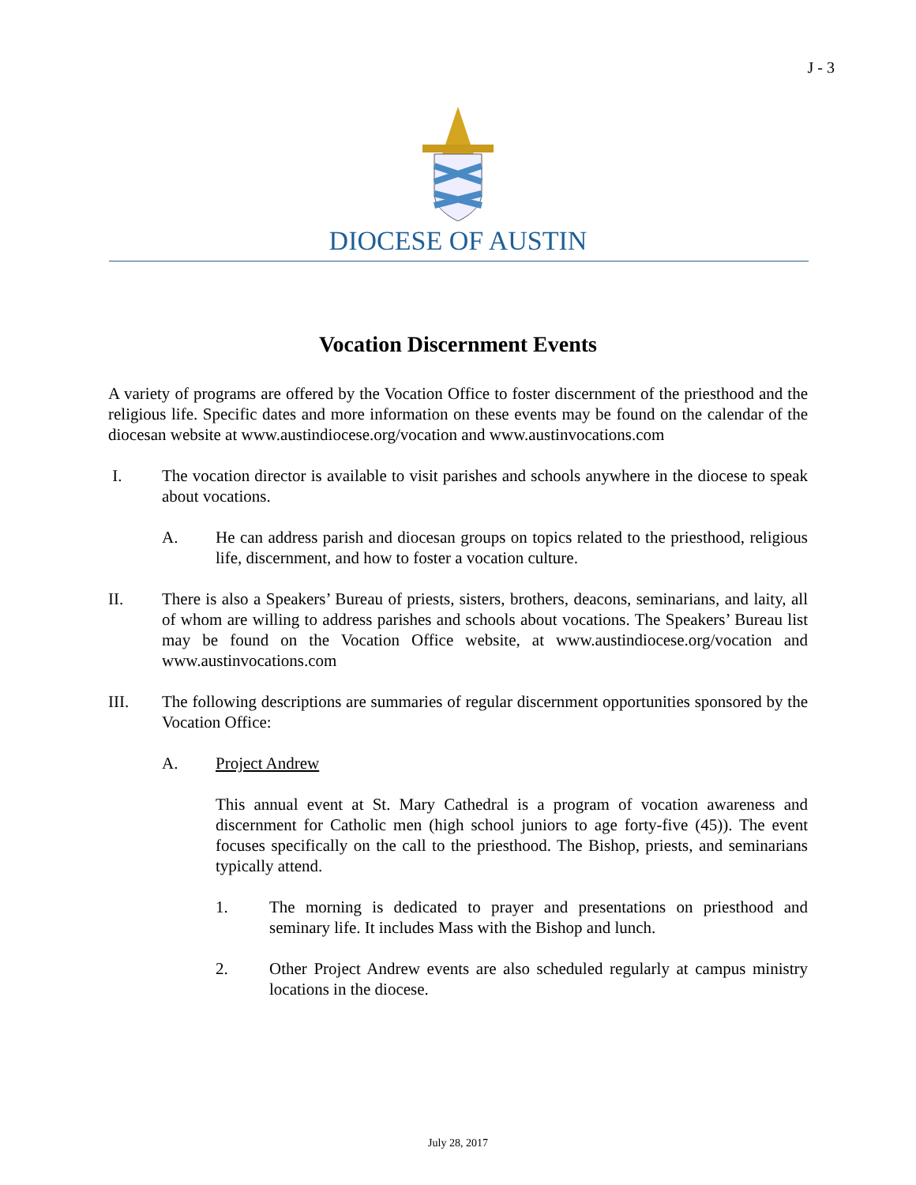J - 3
DIOCESE OF AUSTIN
Vocation Discernment Events
A variety of programs are offered by the Vocation Office to foster discernment of the priesthood and the religious life. Specific dates and more information on these events may be found on the calendar of the diocesan website at www.austindiocese.org/vocation and www.austinvocations.com
I. The vocation director is available to visit parishes and schools anywhere in the diocese to speak about vocations.
A. He can address parish and diocesan groups on topics related to the priesthood, religious life, discernment, and how to foster a vocation culture.
II. There is also a Speakers’ Bureau of priests, sisters, brothers, deacons, seminarians, and laity, all of whom are willing to address parishes and schools about vocations. The Speakers’ Bureau list may be found on the Vocation Office website, at www.austindiocese.org/vocation and www.austinvocations.com
III. The following descriptions are summaries of regular discernment opportunities sponsored by the Vocation Office:
A. Project Andrew
This annual event at St. Mary Cathedral is a program of vocation awareness and discernment for Catholic men (high school juniors to age forty-five (45)). The event focuses specifically on the call to the priesthood. The Bishop, priests, and seminarians typically attend.
1. The morning is dedicated to prayer and presentations on priesthood and seminary life. It includes Mass with the Bishop and lunch.
2. Other Project Andrew events are also scheduled regularly at campus ministry locations in the diocese.
July 28, 2017